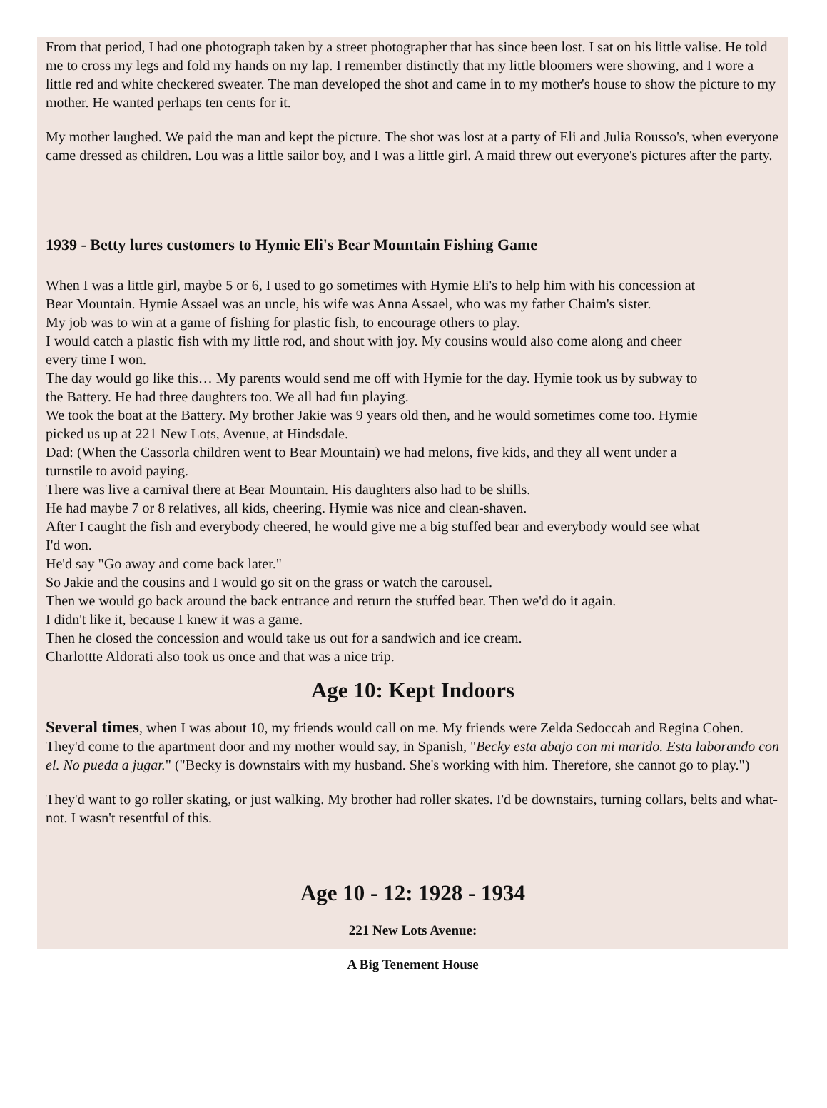From that period, I had one photograph taken by a street photographer that has since been lost. I sat on his little valise. He told me to cross my legs and fold my hands on my lap. I remember distinctly that my little bloomers were showing, and I wore a little red and white checkered sweater. The man developed the shot and came in to my mother's house to show the picture to my mother. He wanted perhaps ten cents for it.
My mother laughed. We paid the man and kept the picture. The shot was lost at a party of Eli and Julia Rousso's, when everyone came dressed as children. Lou was a little sailor boy, and I was a little girl. A maid threw out everyone's pictures after the party.
1939 - Betty lures customers to Hymie Eli's Bear Mountain Fishing Game
When I was a little girl, maybe 5 or 6, I used to go sometimes with Hymie Eli's to help him with his concession at Bear Mountain. Hymie Assael was an uncle, his wife was Anna Assael, who was my father Chaim's sister.
My job was to win at a game of fishing for plastic fish, to encourage others to play.
I would catch a plastic fish with my little rod, and shout with joy. My cousins would also come along and cheer every time I won.
The day would go like this… My parents would send me off with Hymie for the day. Hymie took us by subway to the Battery. He had three daughters too. We all had fun playing.
We took the boat at the Battery. My brother Jakie was 9 years old then, and he would sometimes come too. Hymie picked us up at 221 New Lots, Avenue, at Hindsdale.
Dad: (When the Cassorla children went to Bear Mountain) we had melons, five kids, and they all went under a turnstile to avoid paying.
There was live a carnival there at Bear Mountain. His daughters also had to be shills.
He had maybe 7 or 8 relatives, all kids, cheering. Hymie was nice and clean-shaven.
After I caught the fish and everybody cheered, he would give me a big stuffed bear and everybody would see what I'd won.
He'd say "Go away and come back later."
So Jakie and the cousins and I would go sit on the grass or watch the carousel.
Then we would go back around the back entrance and return the stuffed bear. Then we'd do it again.
I didn't like it, because I knew it was a game.
Then he closed the concession and would take us out for a sandwich and ice cream.
Charlottte Aldorati also took us once and that was a nice trip.
Age 10: Kept Indoors
Several times, when I was about 10, my friends would call on me. My friends were Zelda Sedoccah and Regina Cohen. They'd come to the apartment door and my mother would say, in Spanish, "Becky esta abajo con mi marido. Esta laborando con el. No pueda a jugar." ("Becky is downstairs with my husband. She's working with him. Therefore, she cannot go to play.")
They'd want to go roller skating, or just walking. My brother had roller skates. I'd be downstairs, turning collars, belts and what-not. I wasn't resentful of this.
Age 10 - 12: 1928 - 1934
221 New Lots Avenue:
A Big Tenement House